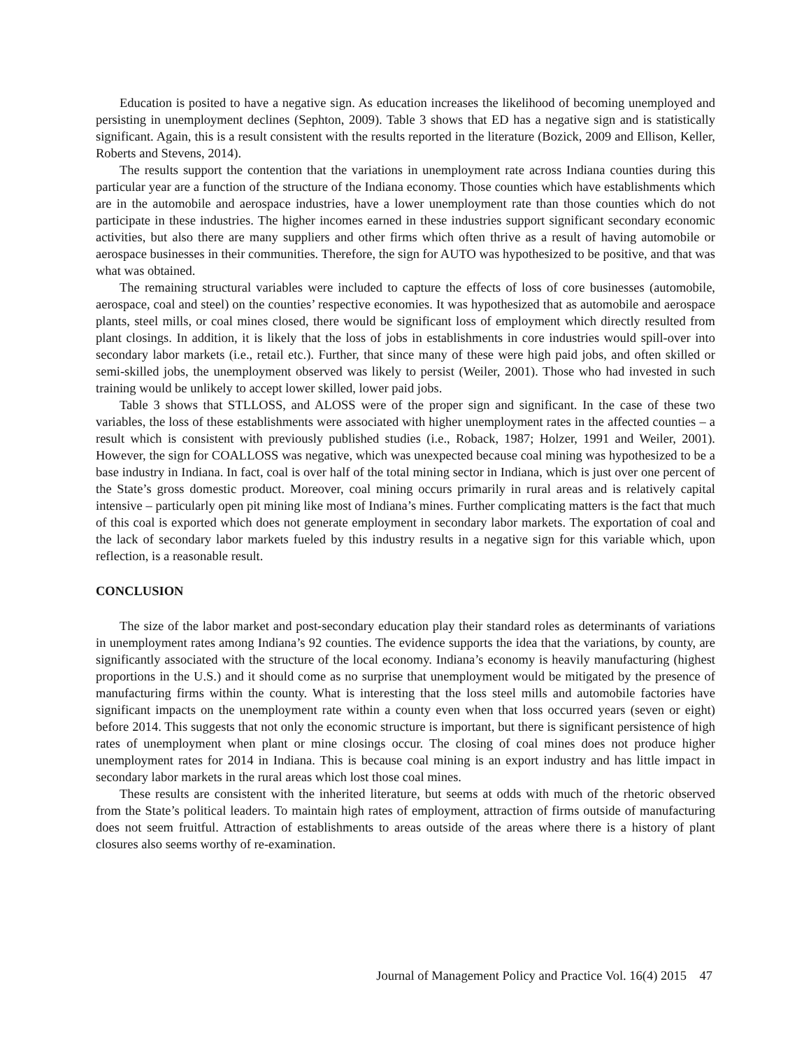Education is posited to have a negative sign. As education increases the likelihood of becoming unemployed and persisting in unemployment declines (Sephton, 2009). Table 3 shows that ED has a negative sign and is statistically significant. Again, this is a result consistent with the results reported in the literature (Bozick, 2009 and Ellison, Keller, Roberts and Stevens, 2014).
The results support the contention that the variations in unemployment rate across Indiana counties during this particular year are a function of the structure of the Indiana economy. Those counties which have establishments which are in the automobile and aerospace industries, have a lower unemployment rate than those counties which do not participate in these industries. The higher incomes earned in these industries support significant secondary economic activities, but also there are many suppliers and other firms which often thrive as a result of having automobile or aerospace businesses in their communities. Therefore, the sign for AUTO was hypothesized to be positive, and that was what was obtained.
The remaining structural variables were included to capture the effects of loss of core businesses (automobile, aerospace, coal and steel) on the counties’ respective economies. It was hypothesized that as automobile and aerospace plants, steel mills, or coal mines closed, there would be significant loss of employment which directly resulted from plant closings. In addition, it is likely that the loss of jobs in establishments in core industries would spill-over into secondary labor markets (i.e., retail etc.). Further, that since many of these were high paid jobs, and often skilled or semi-skilled jobs, the unemployment observed was likely to persist (Weiler, 2001). Those who had invested in such training would be unlikely to accept lower skilled, lower paid jobs.
Table 3 shows that STLLOSS, and ALOSS were of the proper sign and significant. In the case of these two variables, the loss of these establishments were associated with higher unemployment rates in the affected counties – a result which is consistent with previously published studies (i.e., Roback, 1987; Holzer, 1991 and Weiler, 2001). However, the sign for COALLOSS was negative, which was unexpected because coal mining was hypothesized to be a base industry in Indiana. In fact, coal is over half of the total mining sector in Indiana, which is just over one percent of the State’s gross domestic product. Moreover, coal mining occurs primarily in rural areas and is relatively capital intensive – particularly open pit mining like most of Indiana’s mines. Further complicating matters is the fact that much of this coal is exported which does not generate employment in secondary labor markets. The exportation of coal and the lack of secondary labor markets fueled by this industry results in a negative sign for this variable which, upon reflection, is a reasonable result.
CONCLUSION
The size of the labor market and post-secondary education play their standard roles as determinants of variations in unemployment rates among Indiana’s 92 counties. The evidence supports the idea that the variations, by county, are significantly associated with the structure of the local economy. Indiana’s economy is heavily manufacturing (highest proportions in the U.S.) and it should come as no surprise that unemployment would be mitigated by the presence of manufacturing firms within the county. What is interesting that the loss steel mills and automobile factories have significant impacts on the unemployment rate within a county even when that loss occurred years (seven or eight) before 2014. This suggests that not only the economic structure is important, but there is significant persistence of high rates of unemployment when plant or mine closings occur. The closing of coal mines does not produce higher unemployment rates for 2014 in Indiana. This is because coal mining is an export industry and has little impact in secondary labor markets in the rural areas which lost those coal mines.
These results are consistent with the inherited literature, but seems at odds with much of the rhetoric observed from the State’s political leaders. To maintain high rates of employment, attraction of firms outside of manufacturing does not seem fruitful. Attraction of establishments to areas outside of the areas where there is a history of plant closures also seems worthy of re-examination.
Journal of Management Policy and Practice Vol. 16(4) 2015 47